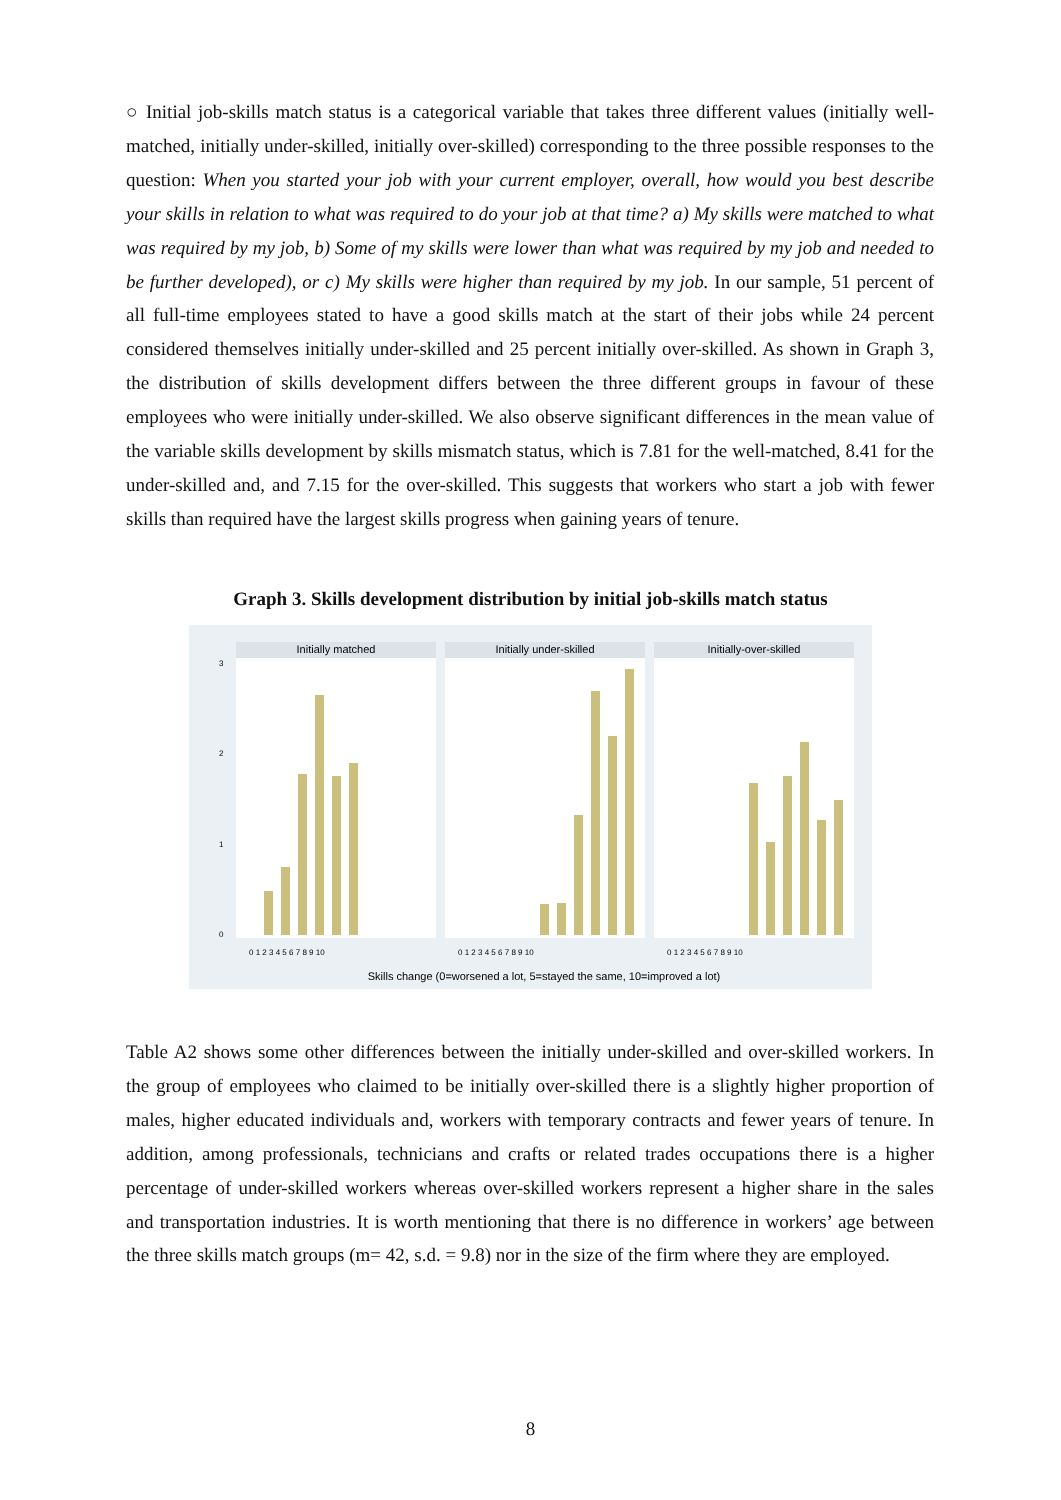○ Initial job-skills match status is a categorical variable that takes three different values (initially well-matched, initially under-skilled, initially over-skilled) corresponding to the three possible responses to the question: When you started your job with your current employer, overall, how would you best describe your skills in relation to what was required to do your job at that time? a) My skills were matched to what was required by my job, b) Some of my skills were lower than what was required by my job and needed to be further developed), or c) My skills were higher than required by my job. In our sample, 51 percent of all full-time employees stated to have a good skills match at the start of their jobs while 24 percent considered themselves initially under-skilled and 25 percent initially over-skilled. As shown in Graph 3, the distribution of skills development differs between the three different groups in favour of these employees who were initially under-skilled. We also observe significant differences in the mean value of the variable skills development by skills mismatch status, which is 7.81 for the well-matched, 8.41 for the under-skilled and, and 7.15 for the over-skilled. This suggests that workers who start a job with fewer skills than required have the largest skills progress when gaining years of tenure.
Graph 3. Skills development distribution by initial job-skills match status
Initially matched
Initially under-skilled
Initially-over-skilled
0
1
2
3
0 1 2 3 4 5 6 7 8 9 10
0 1 2 3 4 5 6 7 8 9 10
0 1 2 3 4 5 6 7 8 9 10
Skills change (0=worsened a lot, 5=stayed the same, 10=improved a lot)
Table A2 shows some other differences between the initially under-skilled and over-skilled workers. In the group of employees who claimed to be initially over-skilled there is a slightly higher proportion of males, higher educated individuals and, workers with temporary contracts and fewer years of tenure. In addition, among professionals, technicians and crafts or related trades occupations there is a higher percentage of under-skilled workers whereas over-skilled workers represent a higher share in the sales and transportation industries. It is worth mentioning that there is no difference in workers’ age between the three skills match groups (m= 42, s.d. = 9.8) nor in the size of the firm where they are employed.
8